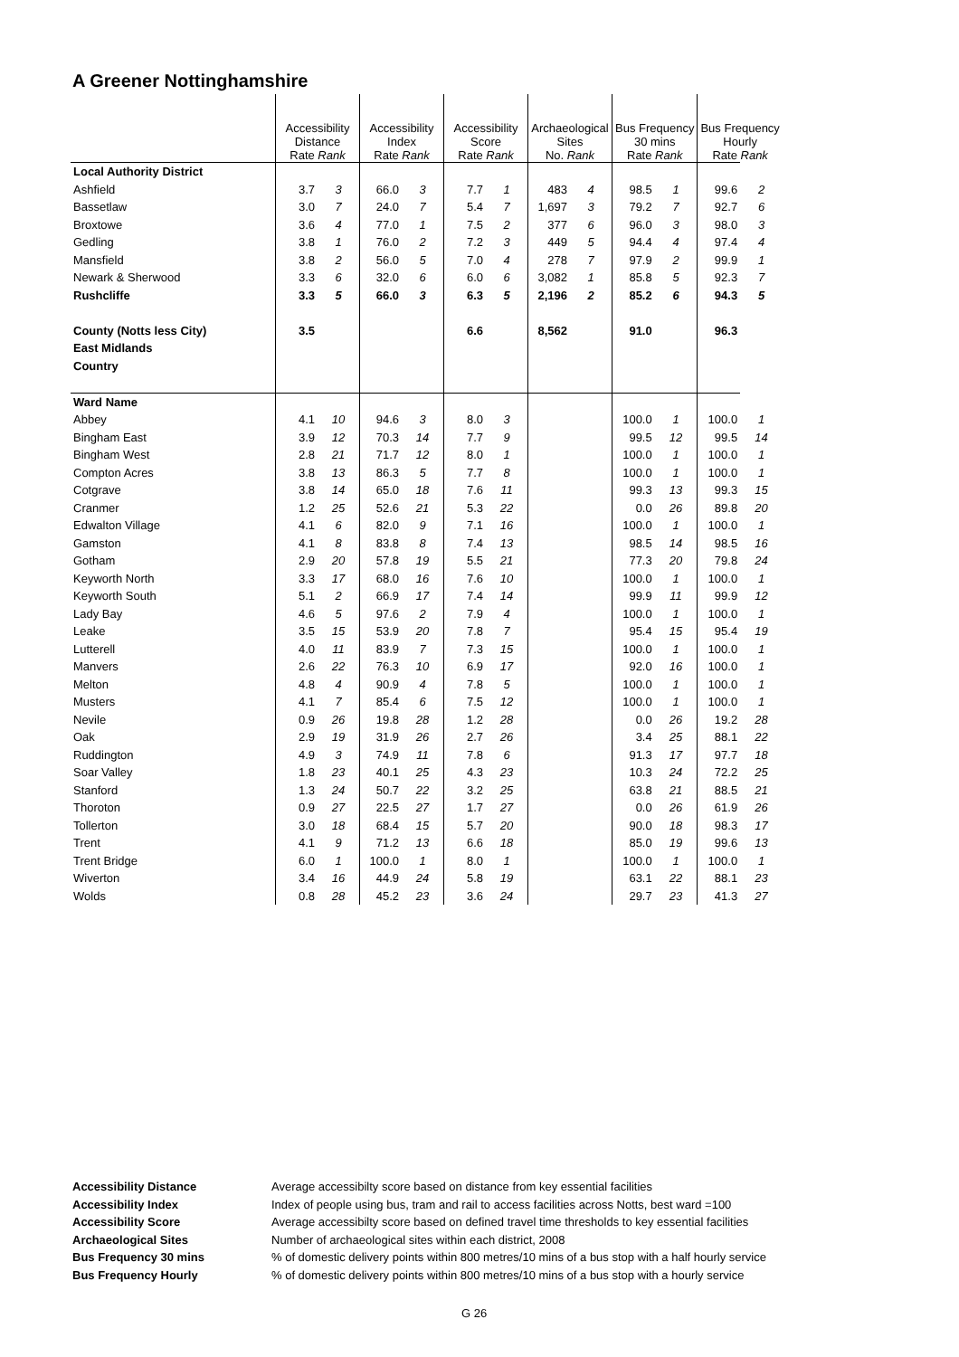A Greener Nottinghamshire
| | Accessibility Distance Rate Rank | | Accessibility Index Rate Rank | | Accessibility Score Rate Rank | | Archaeological Sites No. Rank | | Bus Frequency 30 mins Rate Rank | | Bus Frequency Hourly Rate Rank | |
| --- | --- | --- | --- | --- | --- | --- | --- | --- | --- | --- | --- | --- |
| Local Authority District | | | | | | | | | | | | |
| Ashfield | 3.7 | 3 | 66.0 | 3 | 7.7 | 1 | 483 | 4 | 98.5 | 1 | 99.6 | 2 |
| Bassetlaw | 3.0 | 7 | 24.0 | 7 | 5.4 | 7 | 1,697 | 3 | 79.2 | 7 | 92.7 | 6 |
| Broxtowe | 3.6 | 4 | 77.0 | 1 | 7.5 | 2 | 377 | 6 | 96.0 | 3 | 98.0 | 3 |
| Gedling | 3.8 | 1 | 76.0 | 2 | 7.2 | 3 | 449 | 5 | 94.4 | 4 | 97.4 | 4 |
| Mansfield | 3.8 | 2 | 56.0 | 5 | 7.0 | 4 | 278 | 7 | 97.9 | 2 | 99.9 | 1 |
| Newark & Sherwood | 3.3 | 6 | 32.0 | 6 | 6.0 | 6 | 3,082 | 1 | 85.8 | 5 | 92.3 | 7 |
| Rushcliffe | 3.3 | 5 | 66.0 | 3 | 6.3 | 5 | 2,196 | 2 | 85.2 | 6 | 94.3 | 5 |
| County (Notts less City) | 3.5 | | | | 6.6 | | 8,562 | | 91.0 | | 96.3 | |
| East Midlands | | | | | | | | | | | | |
| Country | | | | | | | | | | | | |
| Ward Name | | | | | | | | | | | | |
| Abbey | 4.1 | 10 | 94.6 | 3 | 8.0 | 3 | | | 100.0 | 1 | 100.0 | 1 |
| Bingham East | 3.9 | 12 | 70.3 | 14 | 7.7 | 9 | | | 99.5 | 12 | 99.5 | 14 |
| Bingham West | 2.8 | 21 | 71.7 | 12 | 8.0 | 1 | | | 100.0 | 1 | 100.0 | 1 |
| Compton Acres | 3.8 | 13 | 86.3 | 5 | 7.7 | 8 | | | 100.0 | 1 | 100.0 | 1 |
| Cotgrave | 3.8 | 14 | 65.0 | 18 | 7.6 | 11 | | | 99.3 | 13 | 99.3 | 15 |
| Cranmer | 1.2 | 25 | 52.6 | 21 | 5.3 | 22 | | | 0.0 | 26 | 89.8 | 20 |
| Edwalton Village | 4.1 | 6 | 82.0 | 9 | 7.1 | 16 | | | 100.0 | 1 | 100.0 | 1 |
| Gamston | 4.1 | 8 | 83.8 | 8 | 7.4 | 13 | | | 98.5 | 14 | 98.5 | 16 |
| Gotham | 2.9 | 20 | 57.8 | 19 | 5.5 | 21 | | | 77.3 | 20 | 79.8 | 24 |
| Keyworth North | 3.3 | 17 | 68.0 | 16 | 7.6 | 10 | | | 100.0 | 1 | 100.0 | 1 |
| Keyworth South | 5.1 | 2 | 66.9 | 17 | 7.4 | 14 | | | 99.9 | 11 | 99.9 | 12 |
| Lady Bay | 4.6 | 5 | 97.6 | 2 | 7.9 | 4 | | | 100.0 | 1 | 100.0 | 1 |
| Leake | 3.5 | 15 | 53.9 | 20 | 7.8 | 7 | | | 95.4 | 15 | 95.4 | 19 |
| Lutterell | 4.0 | 11 | 83.9 | 7 | 7.3 | 15 | | | 100.0 | 1 | 100.0 | 1 |
| Manvers | 2.6 | 22 | 76.3 | 10 | 6.9 | 17 | | | 92.0 | 16 | 100.0 | 1 |
| Melton | 4.8 | 4 | 90.9 | 4 | 7.8 | 5 | | | 100.0 | 1 | 100.0 | 1 |
| Musters | 4.1 | 7 | 85.4 | 6 | 7.5 | 12 | | | 100.0 | 1 | 100.0 | 1 |
| Nevile | 0.9 | 26 | 19.8 | 28 | 1.2 | 28 | | | 0.0 | 26 | 19.2 | 28 |
| Oak | 2.9 | 19 | 31.9 | 26 | 2.7 | 26 | | | 3.4 | 25 | 88.1 | 22 |
| Ruddington | 4.9 | 3 | 74.9 | 11 | 7.8 | 6 | | | 91.3 | 17 | 97.7 | 18 |
| Soar Valley | 1.8 | 23 | 40.1 | 25 | 4.3 | 23 | | | 10.3 | 24 | 72.2 | 25 |
| Stanford | 1.3 | 24 | 50.7 | 22 | 3.2 | 25 | | | 63.8 | 21 | 88.5 | 21 |
| Thoroton | 0.9 | 27 | 22.5 | 27 | 1.7 | 27 | | | 0.0 | 26 | 61.9 | 26 |
| Tollerton | 3.0 | 18 | 68.4 | 15 | 5.7 | 20 | | | 90.0 | 18 | 98.3 | 17 |
| Trent | 4.1 | 9 | 71.2 | 13 | 6.6 | 18 | | | 85.0 | 19 | 99.6 | 13 |
| Trent Bridge | 6.0 | 1 | 100.0 | 1 | 8.0 | 1 | | | 100.0 | 1 | 100.0 | 1 |
| Wiverton | 3.4 | 16 | 44.9 | 24 | 5.8 | 19 | | | 63.1 | 22 | 88.1 | 23 |
| Wolds | 0.8 | 28 | 45.2 | 23 | 3.6 | 24 | | | 29.7 | 23 | 41.3 | 27 |
Accessibility Distance Average accessibilty score based on distance from key essential facilities
Accessibility Index Index of people using bus, tram and rail to access facilities across Notts, best ward =100
Accessibility Score Average accessibilty score based on defined travel time thresholds to key essential facilities
Archaeological Sites Number of archaeological sites within each district, 2008
Bus Frequency 30 mins% of domestic delivery points within 800 metres/10 mins of a bus stop with a half hourly service
Bus Frequency Hourly% of domestic delivery points within 800 metres/10 mins of a bus stop with a hourly service
G 26